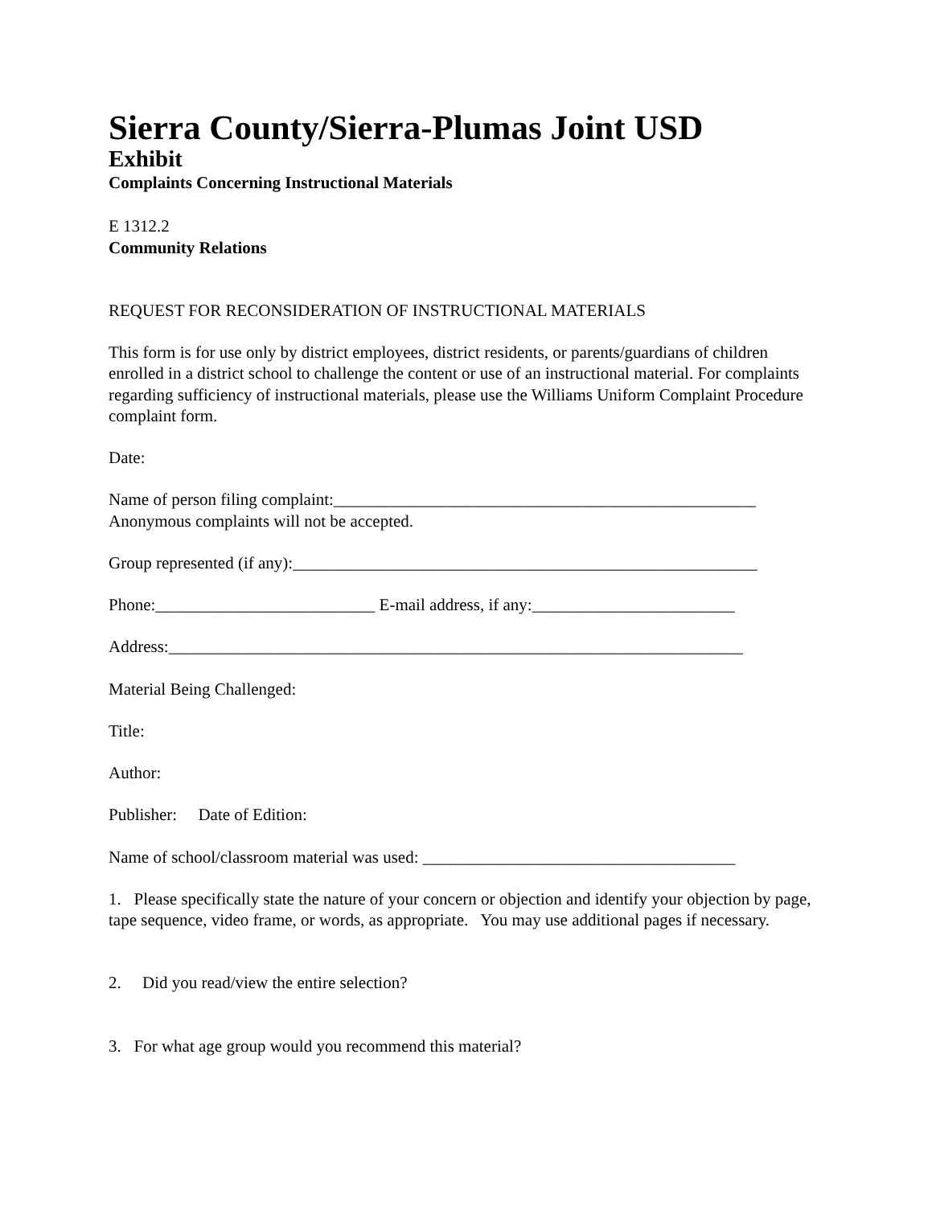Sierra County/Sierra-Plumas Joint USD
Exhibit
Complaints Concerning Instructional Materials
E 1312.2
Community Relations
REQUEST FOR RECONSIDERATION OF INSTRUCTIONAL MATERIALS
This form is for use only by district employees, district residents, or parents/guardians of children enrolled in a district school to challenge the content or use of an instructional material. For complaints regarding sufficiency of instructional materials, please use the Williams Uniform Complaint Procedure complaint form.
Date:
Name of person filing complaint:__________________________________________________
Anonymous complaints will not be accepted.
Group represented (if any):_______________________________________________________
Phone:__________________________ E-mail address, if any:________________________
Address:____________________________________________________________________
Material Being Challenged:
Title:
Author:
Publisher: Date of Edition:
Name of school/classroom material was used: _____________________________________
1. Please specifically state the nature of your concern or objection and identify your objection by page, tape sequence, video frame, or words, as appropriate. You may use additional pages if necessary.
2. Did you read/view the entire selection?
3. For what age group would you recommend this material?